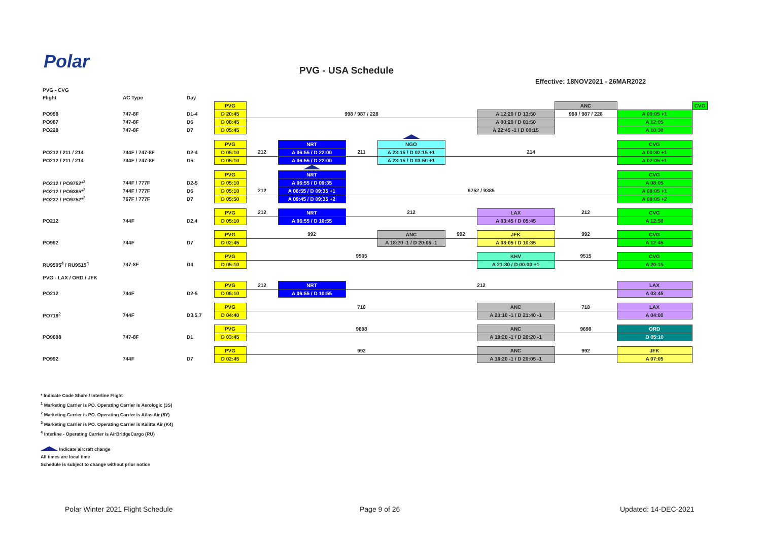Polar PVG - USA Schedule
Effective: 18NOV2021 - 26MAR2022
| PVG - CVG | | | | | | | | | | | | |
| Flight | AC Type | Day | | | | | | | | | | |
| | | | PVG | | | | | | | ANC | | CVG |
| PO998 | 747-8F | D1-4 | D 20:45 | 998 / 987 / 228 | | | | | A 12:20 / D 13:50 | 998 / 987 / 228 | A 00:05 +1 | |
| PO987 | 747-8F | D6 | D 08:45 | | | | | | A 00:20 / D 01:50 | | A 12:05 | |
| PO228 | 747-8F | D7 | D 05:45 | | | | | | A 22:45 -1 / D 00:15 | | A 10:30 | |
| | | | PVG | | NRT | | NGO | | | | CVG | |
| PO212 / 211 / 214 | 744F / 747-8F | D2-4 | D 05:10 | 212 | A 06:55 / D 22:00 | 211 | A 23:15 / D 02:15 +1 | 214 | | | A 00:30 +1 | |
| PO212 / 211 / 214 | 744F / 747-8F | D5 | D 05:10 | | A 06:55 / D 22:00 | | A 23:15 / D 03:50 +1 | | | | A 02:05 +1 | |
| | | | PVG | | NRT | | | | | | CVG | |
| PO212 / PO9752*<sup>2</sup> | 744F / 777F | D2-5 | D 05:10 | | A 06:55 / D 09:35 | | | | | | A 08:05 | |
| PO212 / PO9385*<sup>2</sup> | 744F / 777F | D6 | D 05:10 | 212 | A 06:55 / D 09:35 +1 | 9752 / 9385 | | | | | A 08:05 +1 | |
| PO232 / PO9752*<sup>2</sup> | 767F / 777F | D7 | D 05:50 | | A 09:45 / D 09:35 +2 | | | | | | A 08:05 +2 | |
| | | | PVG | 212 | NRT | 212 | | | LAX | 212 | CVG | |
| PO212 | 744F | D2,4 | D 05:10 | | A 06:55 / D 10:55 | | | | A 03:45 / D 05:45 | | A 12:50 | |
| | | | PVG | 992 | | | ANC | 992 | JFK | 992 | CVG | |
| PO992 | 744F | D7 | D 02:45 | | | | A 18:20 -1 / D 20:05 -1 | | A 08:05 / D 10:35 | | A 12:45 | |
| | | | PVG | 9505 | | | | | KHV | 9515 | CVG | |
| RU9505<sup>4</sup> / RU9515<sup>4</sup> | 747-8F | D4 | D 05:10 | | | | | | A 21:30 / D 00:00 +1 | | A 20:15 | |
| PVG - LAX / ORD / JFK | | | | | | | | | | | | |
| | | | PVG | 212 | NRT | 212 | | | | | LAX | |
| PO212 | 744F | D2-5 | D 05:10 | | A 06:55 / D 10:55 | | | | | | A 03:45 | |
| | | | PVG | 718 | | | | | ANC | 718 | LAX | |
| PO718<sup>2</sup> | 744F | D3,5,7 | D 04:40 | | | | | | A 20:10 -1 / D 21:40 -1 | | A 04:00 | |
| | | | PVG | 9698 | | | | | ANC | 9698 | ORD | |
| PO9698 | 747-8F | D1 | D 03:45 | | | | | | A 19:20 -1 / D 20:20 -1 | | D 05:10 | |
| | | | PVG | 992 | | | | | ANC | 992 | JFK | |
| PO992 | 744F | D7 | D 02:45 | | | | | | A 18:20 -1 / D 20:05 -1 | | A 07:05 | |
* Indicate Code Share / Interline Flight
<sup>1</sup> Marketing Carrier is PO. Operating Carrier is Aerologic (3S)
<sup>2</sup> Marketing Carrier is PO. Operating Carrier is Atlas Air (5Y)
<sup>3</sup> Marketing Carrier is PO. Operating Carrier is Kalitta Air (K4)
<sup>4</sup> Interline - Operating Carrier is AirBridgeCargo (RU)
Indicate aircraft change
All times are local time
Schedule is subject to change without prior notice
Polar Winter 2021 Flight Schedule
Page 9 of 26 Updated: 14-DEC-2021